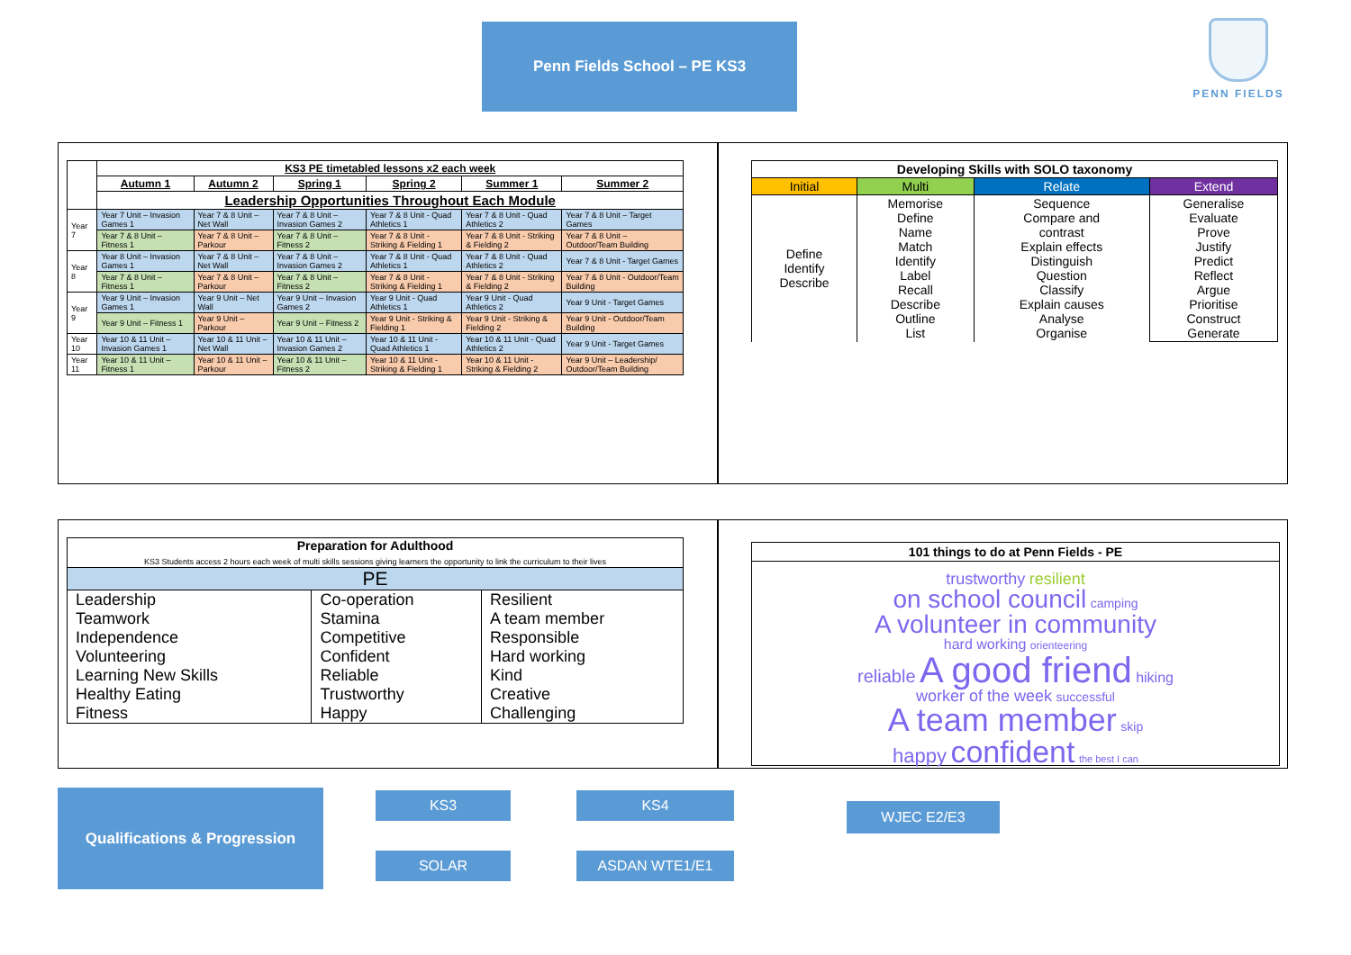Penn Fields School – PE KS3 PENN FIELDS
| | KS3 PE timetabled lessons x2 each week | | | | | |
| | Autumn 1 | Autumn 2 | Spring 1 | Spring 2 | Summer 1 | Summer 2 |
| | Leadership Opportunities Throughout Each Module | | | | | |
| Year 7 | Year 7 Unit – Invasion Games 1 | Year 7 & 8 Unit – Net Wall | Year 7 & 8 Unit – Invasion Games 2 | Year 7 & 8 Unit - Quad Athletics 1 | Year 7 & 8 Unit - Quad Athletics 2 | Year 7 & 8 Unit – Target Games |
| | Year 7 & 8 Unit – Fitness 1 | Year 7 & 8 Unit – Parkour | Year 7 & 8 Unit – Fitness 2 | Year 7 & 8 Unit - Striking & Fielding 1 | Year 7 & 8 Unit - Striking & Fielding 2 | Year 7 & 8 Unit – Outdoor/Team Building |
| Year 8 | Year 8 Unit – Invasion Games 1 | Year 7 & 8 Unit – Net Wall | Year 7 & 8 Unit – Invasion Games 2 | Year 7 & 8 Unit - Quad Athletics 1 | Year 7 & 8 Unit - Quad Athletics 2 | Year 7 & 8 Unit - Target Games |
| | Year 7 & 8 Unit – Fitness 1 | Year 7 & 8 Unit – Parkour | Year 7 & 8 Unit – Fitness 2 | Year 7 & 8 Unit - Striking & Fielding 1 | Year 7 & 8 Unit - Striking & Fielding 2 | Year 7 & 8 Unit - Outdoor/Team Building |
| Year 9 | Year 9 Unit – Invasion Games 1 | Year 9 Unit – Net Wall | Year 9 Unit – Invasion Games 2 | Year 9 Unit - Quad Athletics 1 | Year 9 Unit - Quad Athletics 2 | Year 9 Unit - Target Games |
| | Year 9 Unit – Fitness 1 | Year 9 Unit – Parkour | Year 9 Unit – Fitness 2 | Year 9 Unit - Striking & Fielding 1 | Year 9 Unit - Striking & Fielding 2 | Year 9 Unit - Outdoor/Team Building |
| Year 10 | Year 10 & 11 Unit – Invasion Games 1 | Year 10 & 11 Unit – Net Wall | Year 10 & 11 Unit – Invasion Games 2 | Year 10 & 11 Unit - Quad Athletics 1 | Year 10 & 11 Unit - Quad Athletics 2 | Year 9 Unit - Target Games |
| Year 11 | Year 10 & 11 Unit – Fitness 1 | Year 10 & 11 Unit – Parkour | Year 10 & 11 Unit – Fitness 2 | Year 10 & 11 Unit - Striking & Fielding 1 | Year 10 & 11 Unit - Striking & Fielding 2 | Year 9 Unit – Leadership/ Outdoor/Team Building |
| Developing Skills with SOLO taxonomy | | | |
| --- | --- | --- | --- |
| Initial | Multi | Relate | Extend |
| Define Identify Describe | Memorise Define Name Match Identify Label Recall Describe Outline List | Sequence Compare and contrast Explain effects Distinguish Question Classify Explain causes Analyse Organise | Generalise Evaluate Prove Justify Predict Reflect Argue Prioritise Construct Generate |
| Preparation for Adulthood KS3 Students access 2 hours each week of multi skills sessions giving learners the opportunity to link the curriculum to their lives | | |
| PE | | |
| Leadership Teamwork Independence Volunteering Learning New Skills Healthy Eating Fitness | Co-operation Stamina Competitive Confident Reliable Trustworthy Happy | Resilient A team member Responsible Hard working Kind Creative Challenging |
101 things to do at Penn Fields - PE
trustworthy resilient
on school council camping
A volunteer in community
hard working orienteering
reliable A good friend hiking
worker of the week successful
A team member skip
happy confident the best I can
Qualifications & Progression KS3
SOLAR
KS4
ASDAN WTE1/E1
WJEC E2/E3